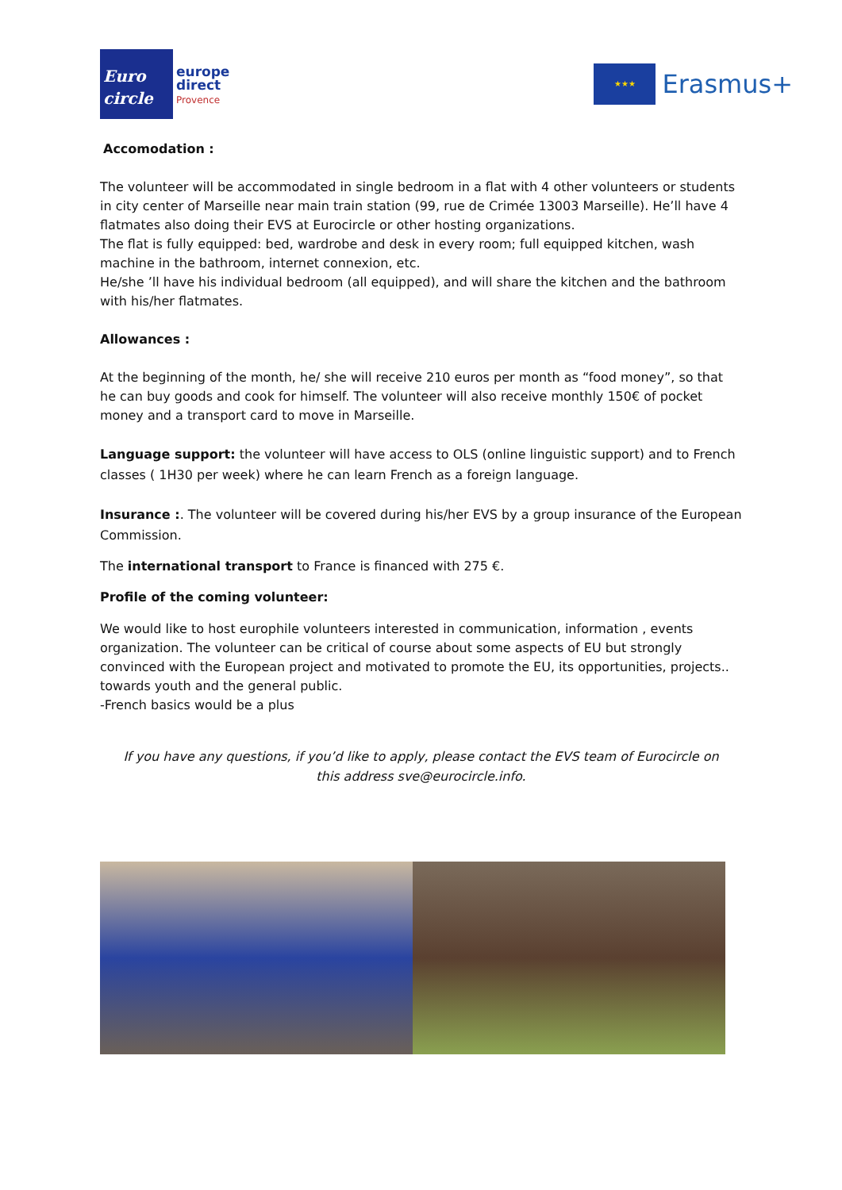Euro
circle
europe
direct
Provence
★★★
Erasmus+
Accomodation :
The volunteer will be accommodated in single bedroom in a flat with 4 other volunteers or students in city center of Marseille near main train station (99, rue de Crimée 13003 Marseille). He’ll have 4 flatmates also doing their EVS at Eurocircle or other hosting organizations.
The flat is fully equipped: bed, wardrobe and desk in every room; full equipped kitchen, wash machine in the bathroom, internet connexion, etc.
He/she ’ll have his individual bedroom (all equipped), and will share the kitchen and the bathroom with his/her flatmates.
Allowances :
At the beginning of the month, he/ she will receive 210 euros per month as “food money”, so that he can buy goods and cook for himself. The volunteer will also receive monthly 150€ of pocket money and a transport card to move in Marseille.
Language support: the volunteer will have access to OLS (online linguistic support) and to French classes ( 1H30 per week) where he can learn French as a foreign language.
Insurance :. The volunteer will be covered during his/her EVS by a group insurance of the European Commission.
The international transport to France is financed with 275 €.
Profile of the coming volunteer:
We would like to host europhile volunteers interested in communication, information , events organization. The volunteer can be critical of course about some aspects of EU but strongly convinced with the European project and motivated to promote the EU, its opportunities, projects.. towards youth and the general public.
-French basics would be a plus
If you have any questions, if you’d like to apply, please contact the EVS team of Eurocircle on this address sve@eurocircle.info.